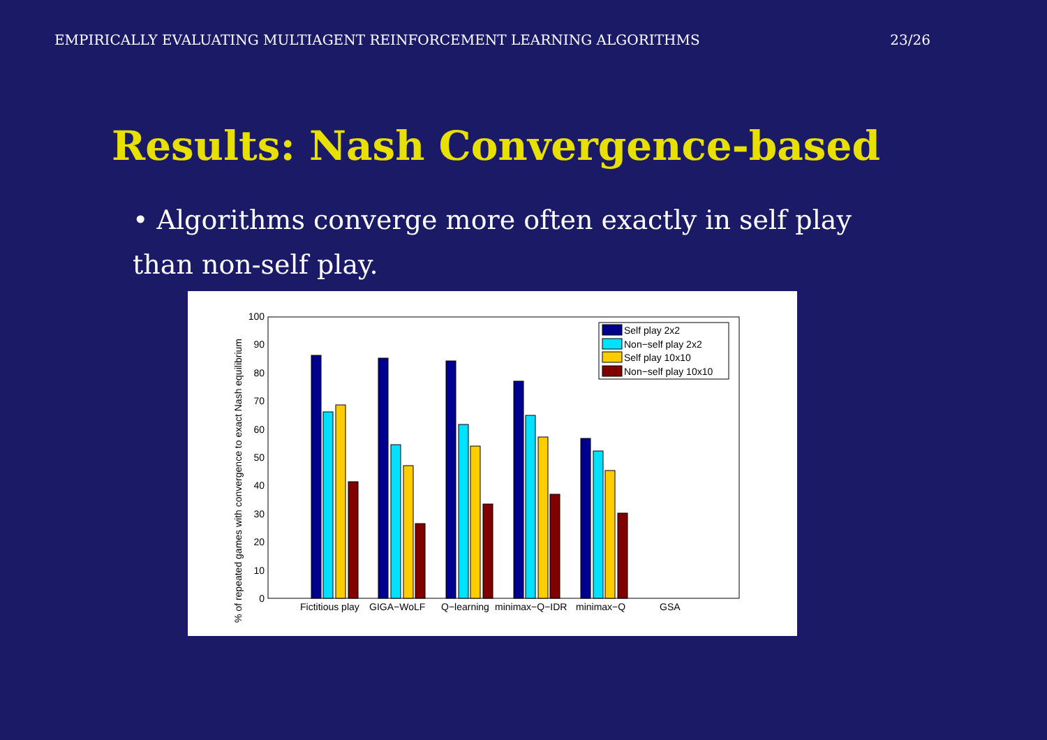EMPIRICALLY EVALUATING MULTIAGENT REINFORCEMENT LEARNING ALGORITHMS 23/26
Results: Nash Convergence-based
• Algorithms converge more often exactly in self play than non-self play.
0
10
20
30
40
50
60
70
80
90
100
% of repeated games with convergence to exact Nash equilibrium
Self play 2x2
Non−self play 2x2
Self play 10x10
Non−self play 10x10
Fictitious play
GIGA−WoLF
Q−learning
minimax−Q−IDR
minimax−Q
GSA